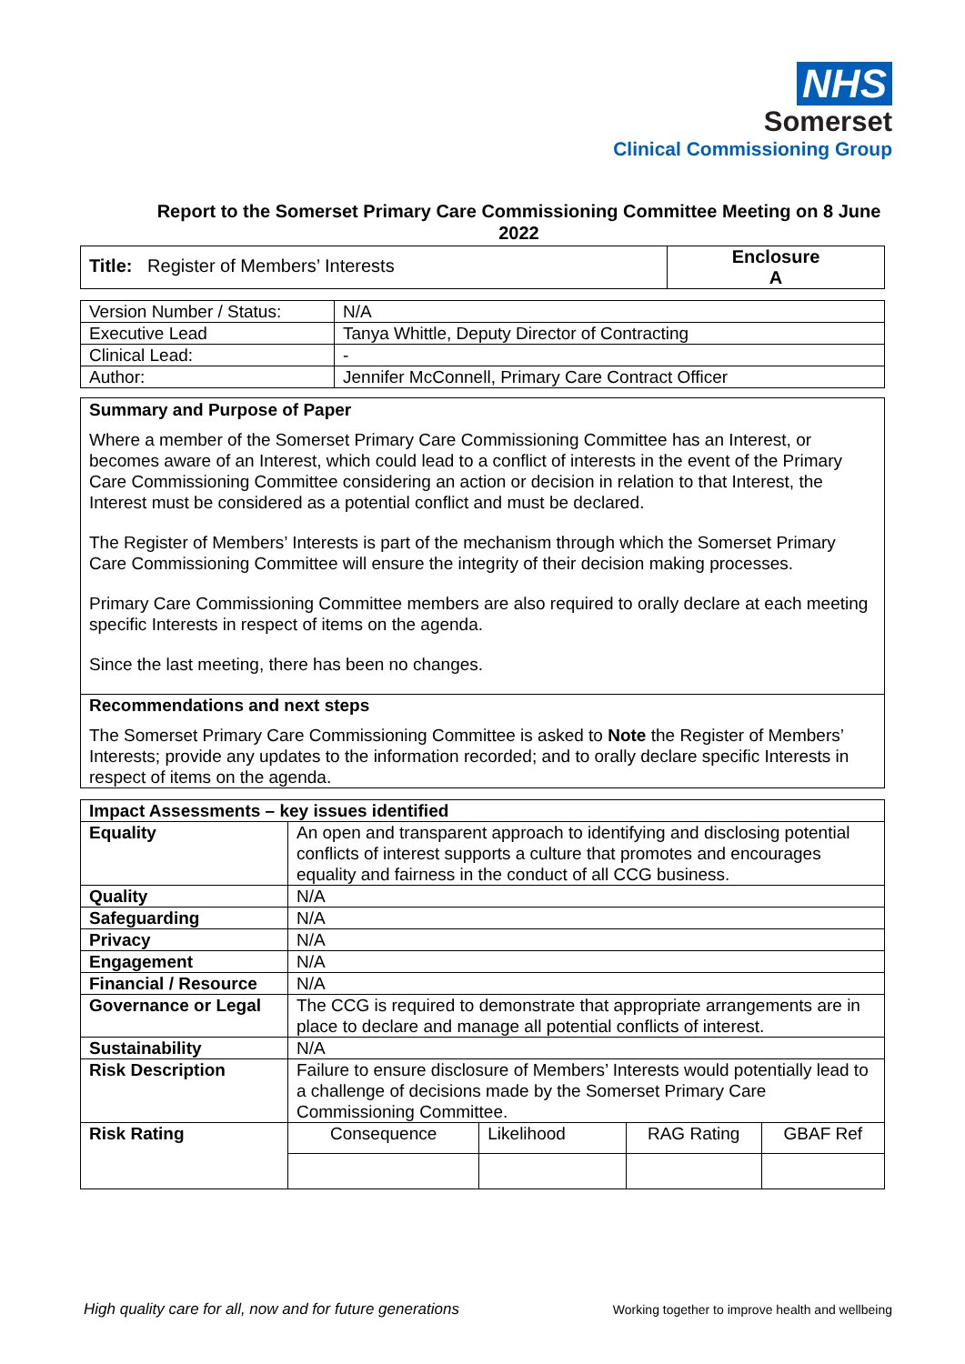NHS
Somerset
Clinical Commissioning Group
Report to the Somerset Primary Care Commissioning Committee Meeting on 8 June 2022
| Title: Register of Members’ Interests | Enclosure A |
| Version Number / Status: | N/A |
| Executive Lead | Tanya Whittle, Deputy Director of Contracting |
| Clinical Lead: | - |
| Author: | Jennifer McConnell, Primary Care Contract Officer |
Summary and Purpose of Paper
Where a member of the Somerset Primary Care Commissioning Committee has an Interest, or becomes aware of an Interest, which could lead to a conflict of interests in the event of the Primary Care Commissioning Committee considering an action or decision in relation to that Interest, the Interest must be considered as a potential conflict and must be declared.
The Register of Members’ Interests is part of the mechanism through which the Somerset Primary Care Commissioning Committee will ensure the integrity of their decision making processes.
Primary Care Commissioning Committee members are also required to orally declare at each meeting specific Interests in respect of items on the agenda.
Since the last meeting, there has been no changes.
Recommendations and next steps
The Somerset Primary Care Commissioning Committee is asked to Note the Register of Members’ Interests; provide any updates to the information recorded; and to orally declare specific Interests in respect of items on the agenda.
| Impact Assessments – key issues identified | | | | |
| --- | --- | --- | --- | --- |
| Equality | An open and transparent approach to identifying and disclosing potential conflicts of interest supports a culture that promotes and encourages equality and fairness in the conduct of all CCG business. | | | |
| Quality | N/A | | | |
| Safeguarding | N/A | | | |
| Privacy | N/A | | | |
| Engagement | N/A | | | |
| Financial / Resource | N/A | | | |
| Governance or Legal | The CCG is required to demonstrate that appropriate arrangements are in place to declare and manage all potential conflicts of interest. | | | |
| Sustainability | N/A | | | |
| Risk Description | Failure to ensure disclosure of Members’ Interests would potentially lead to a challenge of decisions made by the Somerset Primary Care Commissioning Committee. | | | |
| Risk Rating | Consequence | Likelihood | RAG Rating | GBAF Ref |
High quality care for all, now and for future generations Working together to improve health and wellbeing